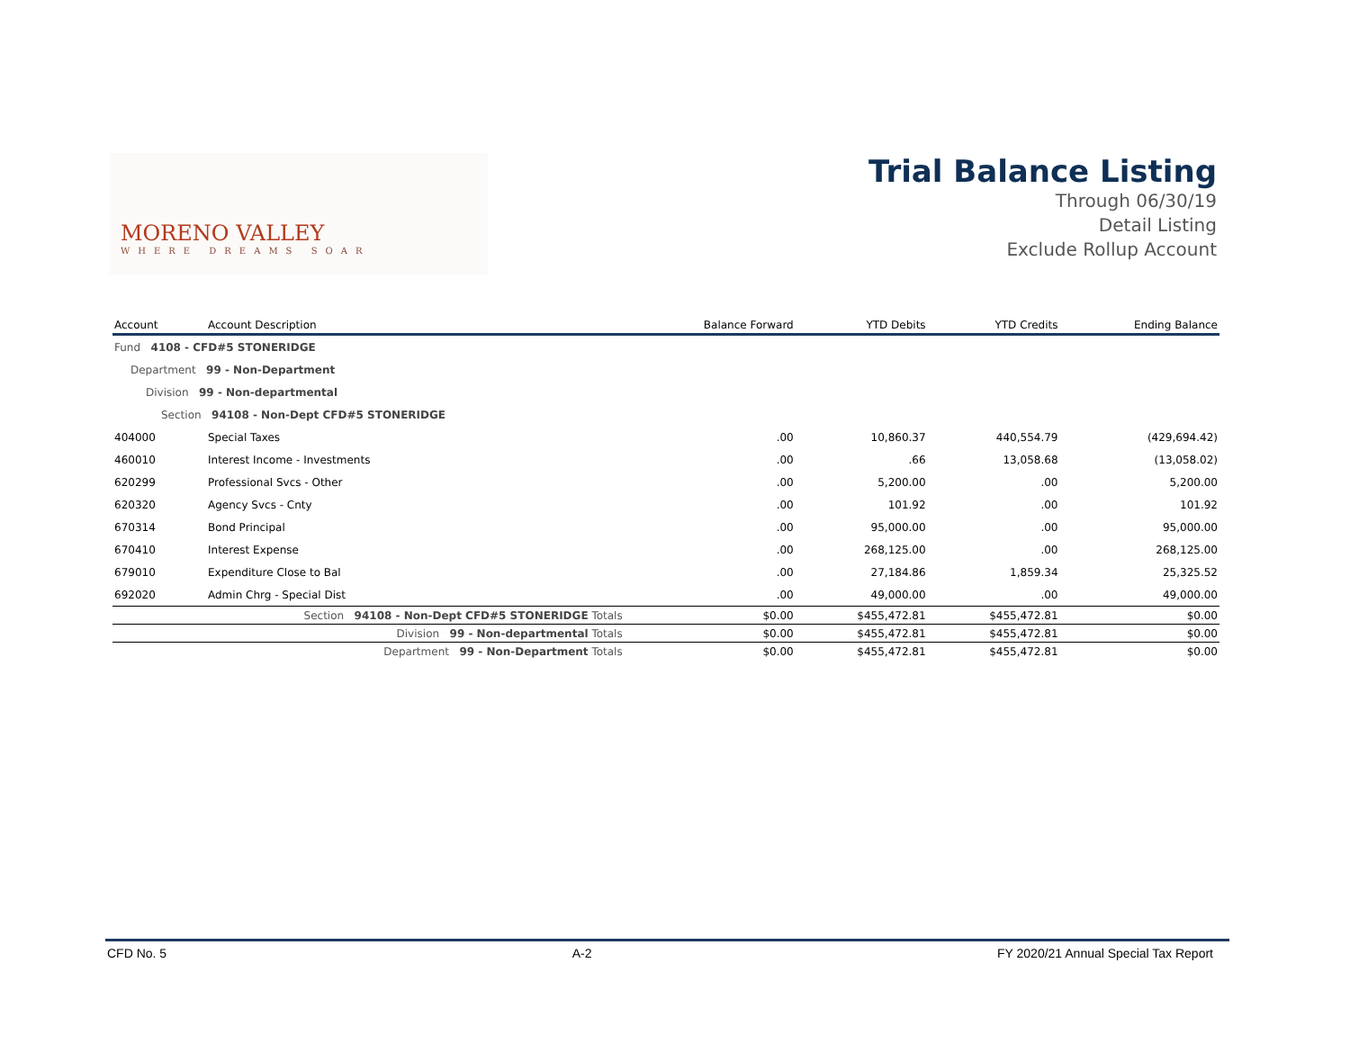MORENO VALLEY
WHERE DREAMS SOAR
Trial Balance Listing
Through 06/30/19
Detail Listing
Exclude Rollup Account
| Account | Account Description | Balance Forward | YTD Debits | YTD Credits | Ending Balance |
| --- | --- | --- | --- | --- | --- |
| Fund 4108 - CFD#5 STONERIDGE | | | | | |
| Department 99 - Non-Department | | | | | |
| Division 99 - Non-departmental | | | | | |
| Section 94108 - Non-Dept CFD#5 STONERIDGE | | | | | |
| 404000 | Special Taxes | .00 | 10,860.37 | 440,554.79 | (429,694.42) |
| 460010 | Interest Income - Investments | .00 | .66 | 13,058.68 | (13,058.02) |
| 620299 | Professional Svcs - Other | .00 | 5,200.00 | .00 | 5,200.00 |
| 620320 | Agency Svcs - Cnty | .00 | 101.92 | .00 | 101.92 |
| 670314 | Bond Principal | .00 | 95,000.00 | .00 | 95,000.00 |
| 670410 | Interest Expense | .00 | 268,125.00 | .00 | 268,125.00 |
| 679010 | Expenditure Close to Bal | .00 | 27,184.86 | 1,859.34 | 25,325.52 |
| 692020 | Admin Chrg - Special Dist | .00 | 49,000.00 | .00 | 49,000.00 |
| Section 94108 - Non-Dept CFD#5 STONERIDGE Totals | | $0.00 | $455,472.81 | $455,472.81 | $0.00 |
| Division 99 - Non-departmental Totals | | $0.00 | $455,472.81 | $455,472.81 | $0.00 |
| Department 99 - Non-Department Totals | | $0.00 | $455,472.81 | $455,472.81 | $0.00 |
CFD No. 5 A-2 FY 2020/21 Annual Special Tax Report